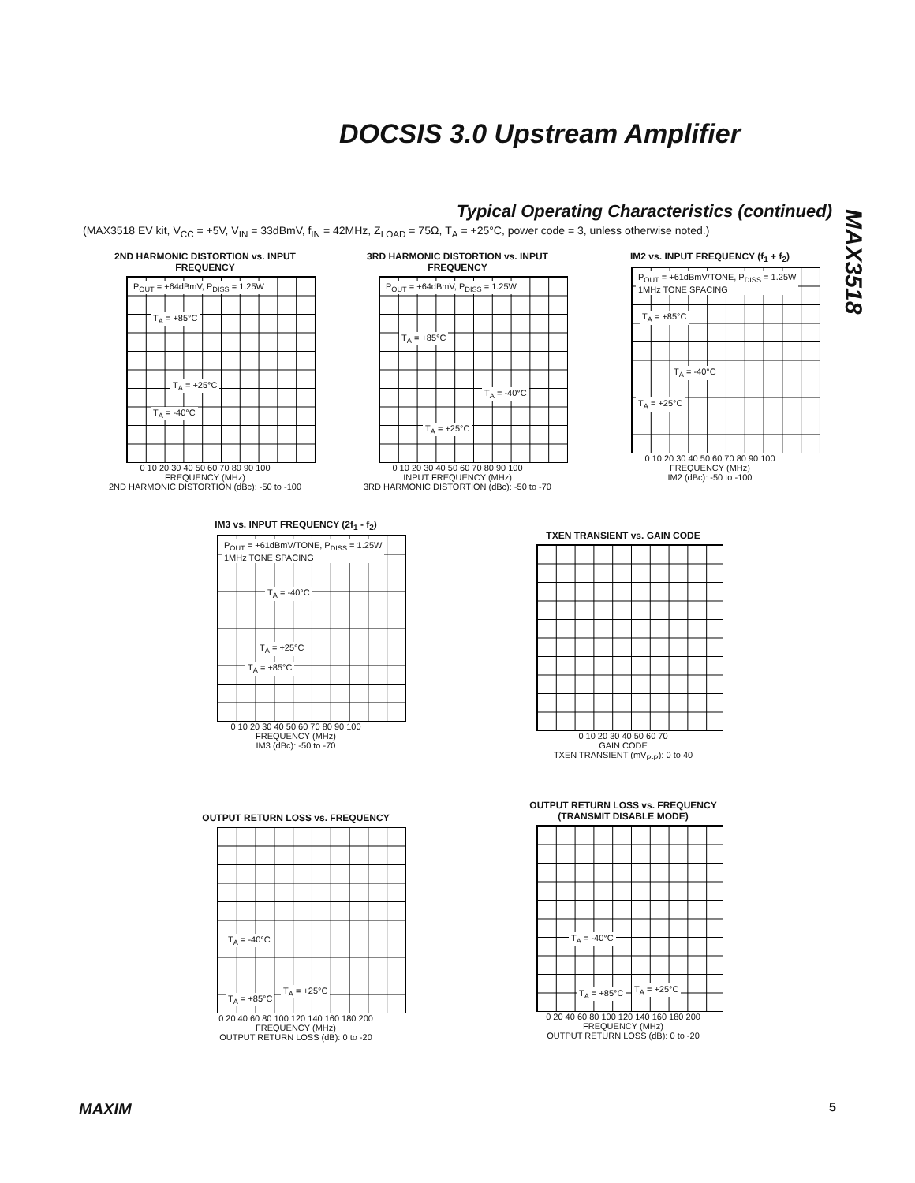DOCSIS 3.0 Upstream Amplifier
Typical Operating Characteristics (continued)
(MAX3518 EV kit, V<sub>CC</sub> = +5V, V<sub>IN</sub> = 33dBmV, f<sub>IN</sub> = 42MHz, Z<sub>LOAD</sub> = 75Ω, T<sub>A</sub> = +25°C, power code = 3, unless otherwise noted.)
MAX3518
2ND HARMONIC DISTORTION vs. INPUT FREQUENCY
P<sub>OUT</sub> = +64dBmV, P<sub>DISS</sub> = 1.25W
T<sub>A</sub> = +85°C
T<sub>A</sub> = +25°C
T<sub>A</sub> = -40°C
0 10 20 30 40 50 60 70 80 90 100
FREQUENCY (MHz)
2ND HARMONIC DISTORTION (dBc): -50 to -100
3RD HARMONIC DISTORTION vs. INPUT FREQUENCY
P<sub>OUT</sub> = +64dBmV, P<sub>DISS</sub> = 1.25W
T<sub>A</sub> = +85°C
T<sub>A</sub> = -40°C
T<sub>A</sub> = +25°C
0 10 20 30 40 50 60 70 80 90 100
INPUT FREQUENCY (MHz)
3RD HARMONIC DISTORTION (dBc): -50 to -70
IM2 vs. INPUT FREQUENCY (f<sub>1</sub> + f<sub>2</sub>)
P<sub>OUT</sub> = +61dBmV/TONE, P<sub>DISS</sub> = 1.25W
1MHz TONE SPACING
T<sub>A</sub> = +85°C
T<sub>A</sub> = -40°C
T<sub>A</sub> = +25°C
0 10 20 30 40 50 60 70 80 90 100
FREQUENCY (MHz)
IM2 (dBc): -50 to -100
IM3 vs. INPUT FREQUENCY (2f<sub>1</sub> - f<sub>2</sub>)
P<sub>OUT</sub> = +61dBmV/TONE, P<sub>DISS</sub> = 1.25W
1MHz TONE SPACING
T<sub>A</sub> = -40°C
T<sub>A</sub> = +25°C
T<sub>A</sub> = +85°C
0 10 20 30 40 50 60 70 80 90 100
FREQUENCY (MHz)
IM3 (dBc): -50 to -70
TXEN TRANSIENT vs. GAIN CODE
0 10 20 30 40 50 60 70
GAIN CODE
TXEN TRANSIENT (mV<sub>P-P</sub>): 0 to 40
OUTPUT RETURN LOSS vs. FREQUENCY
T<sub>A</sub> = -40°C
T<sub>A</sub> = +25°C
T<sub>A</sub> = +85°C
0 20 40 60 80 100 120 140 160 180 200
FREQUENCY (MHz)
OUTPUT RETURN LOSS (dB): 0 to -20
OUTPUT RETURN LOSS vs. FREQUENCY (TRANSMIT DISABLE MODE)
T<sub>A</sub> = -40°C
T<sub>A</sub> = +25°C T<sub>A</sub> = +85°C
0 20 40 60 80 100 120 140 160 180 200
FREQUENCY (MHz)
OUTPUT RETURN LOSS (dB): 0 to -20
MAXIM 5